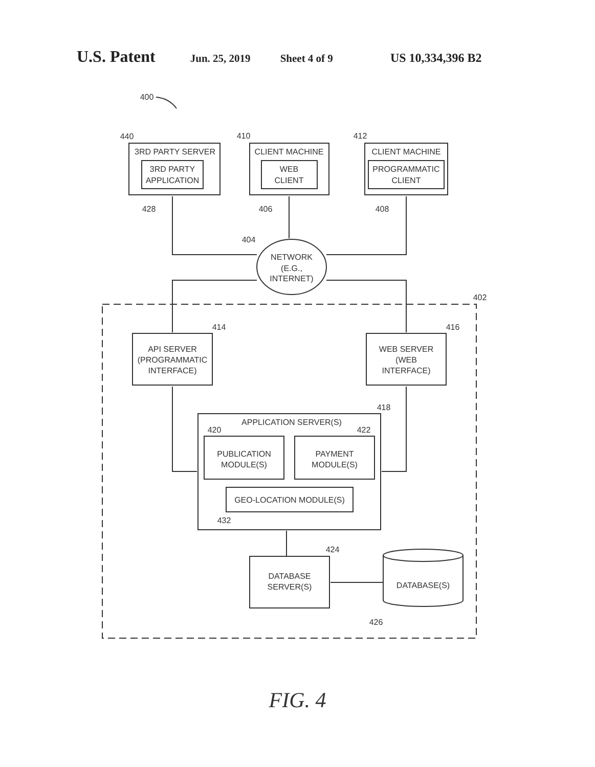U.S. Patent Jun. 25, 2019 Sheet 4 of 9 US 10,334,396 B2
400
3RD PARTY SERVER
3RD PARTY
APPLICATION
CLIENT MACHINE
WEB
CLIENT
CLIENT MACHINE
PROGRAMMATIC
CLIENT
440
410
412
428
406
408
404
NETWORK
(E.G.,
INTERNET)
402
API SERVER
(PROGRAMMATIC
INTERFACE)
WEB SERVER
(WEB
INTERFACE)
414
416
APPLICATION SERVER(S)
418
420
422
PUBLICATION
MODULE(S)
PAYMENT
MODULE(S)
GEO-LOCATION MODULE(S)
432
DATABASE
SERVER(S)
424
DATABASE(S)
426
FIG. 4